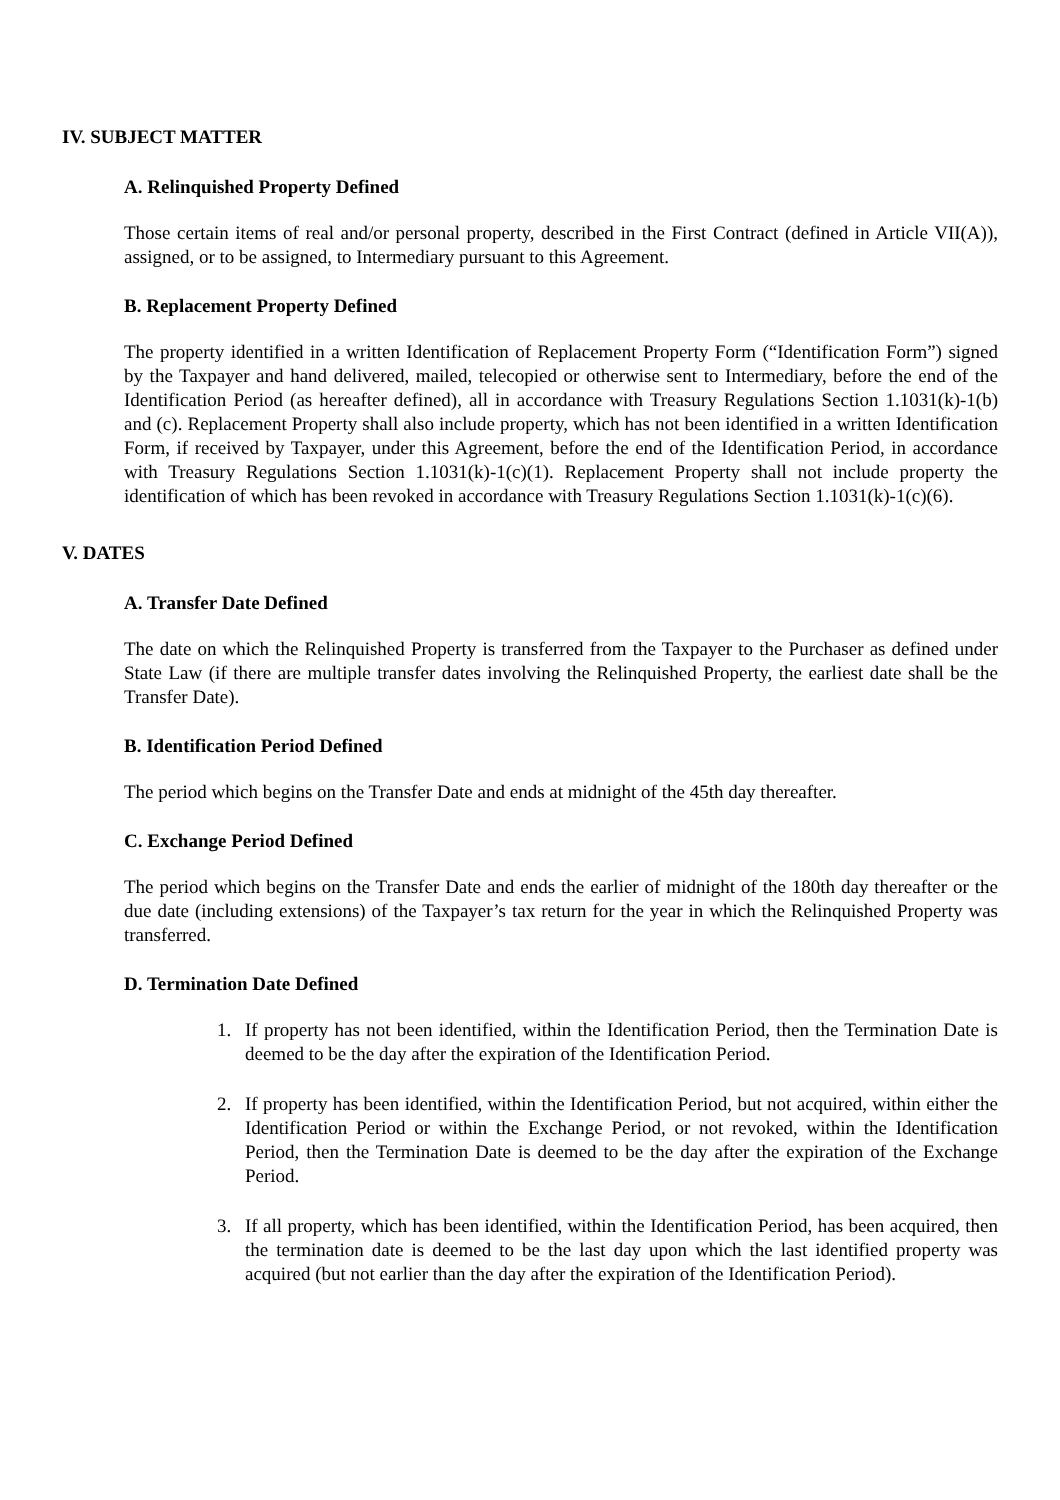IV. SUBJECT MATTER
A. Relinquished Property Defined
Those certain items of real and/or personal property, described in the First Contract (defined in Article VII(A)), assigned, or to be assigned, to Intermediary pursuant to this Agreement.
B. Replacement Property Defined
The property identified in a written Identification of Replacement Property Form (“Identification Form”) signed by the Taxpayer and hand delivered, mailed, telecopied or otherwise sent to Intermediary, before the end of the Identification Period (as hereafter defined), all in accordance with Treasury Regulations Section 1.1031(k)-1(b) and (c). Replacement Property shall also include property, which has not been identified in a written Identification Form, if received by Taxpayer, under this Agreement, before the end of the Identification Period, in accordance with Treasury Regulations Section 1.1031(k)-1(c)(1). Replacement Property shall not include property the identification of which has been revoked in accordance with Treasury Regulations Section 1.1031(k)-1(c)(6).
V. DATES
A. Transfer Date Defined
The date on which the Relinquished Property is transferred from the Taxpayer to the Purchaser as defined under State Law (if there are multiple transfer dates involving the Relinquished Property, the earliest date shall be the Transfer Date).
B. Identification Period Defined
The period which begins on the Transfer Date and ends at midnight of the 45th day thereafter.
C. Exchange Period Defined
The period which begins on the Transfer Date and ends the earlier of midnight of the 180th day thereafter or the due date (including extensions) of the Taxpayer’s tax return for the year in which the Relinquished Property was transferred.
D. Termination Date Defined
1. If property has not been identified, within the Identification Period, then the Termination Date is deemed to be the day after the expiration of the Identification Period.
2. If property has been identified, within the Identification Period, but not acquired, within either the Identification Period or within the Exchange Period, or not revoked, within the Identification Period, then the Termination Date is deemed to be the day after the expiration of the Exchange Period.
3. If all property, which has been identified, within the Identification Period, has been acquired, then the termination date is deemed to be the last day upon which the last identified property was acquired (but not earlier than the day after the expiration of the Identification Period).